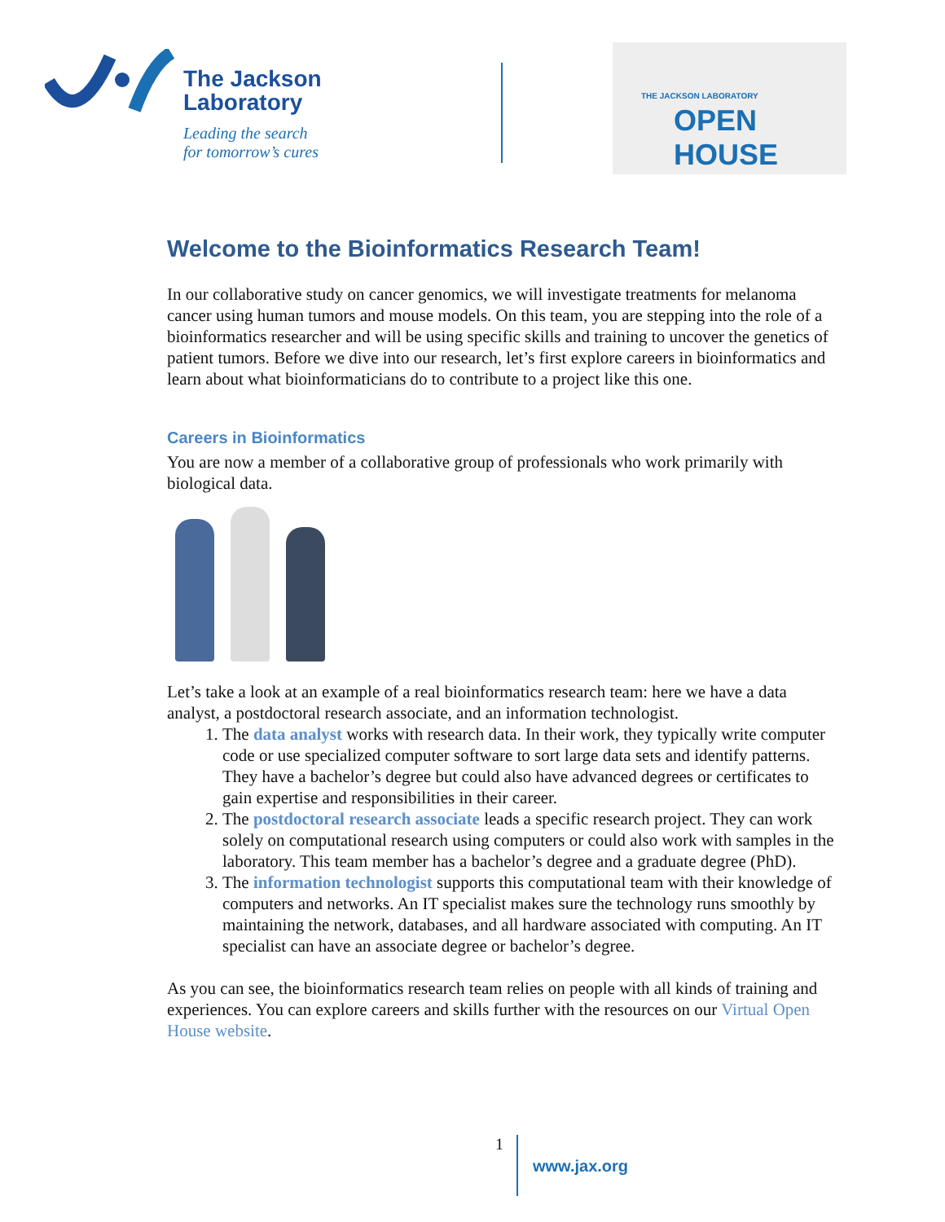The Jackson
Laboratory
Leading the search
for tomorrow’s cures
THE JACKSON LABORATORY
OPEN HOUSE
Welcome to the Bioinformatics Research Team!
In our collaborative study on cancer genomics, we will investigate treatments for melanoma cancer using human tumors and mouse models. On this team, you are stepping into the role of a bioinformatics researcher and will be using specific skills and training to uncover the genetics of patient tumors. Before we dive into our research, let’s first explore careers in bioinformatics and learn about what bioinformaticians do to contribute to a project like this one.
Careers in Bioinformatics
You are now a member of a collaborative group of professionals who work primarily with biological data.
Let’s take a look at an example of a real bioinformatics research team: here we have a data analyst, a postdoctoral research associate, and an information technologist.
1. The data analyst works with research data. In their work, they typically write computer code or use specialized computer software to sort large data sets and identify patterns. They have a bachelor’s degree but could also have advanced degrees or certificates to gain expertise and responsibilities in their career.
2. The postdoctoral research associate leads a specific research project. They can work solely on computational research using computers or could also work with samples in the laboratory. This team member has a bachelor’s degree and a graduate degree (PhD).
3. The information technologist supports this computational team with their knowledge of computers and networks. An IT specialist makes sure the technology runs smoothly by maintaining the network, databases, and all hardware associated with computing. An IT specialist can have an associate degree or bachelor’s degree.
As you can see, the bioinformatics research team relies on people with all kinds of training and experiences. You can explore careers and skills further with the resources on our Virtual Open House website.
1
www.jax.org